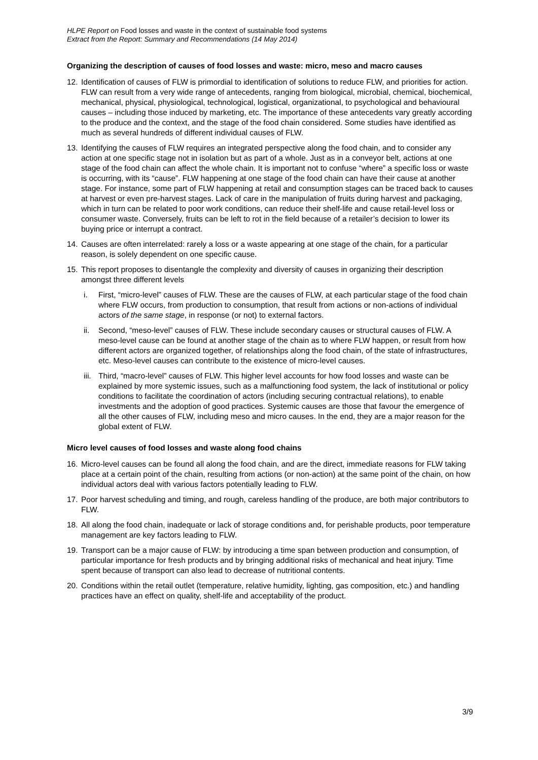HLPE Report on Food losses and waste in the context of sustainable food systems
Extract from the Report: Summary and Recommendations (14 May 2014)
Organizing the description of causes of food losses and waste: micro, meso and macro causes
12. Identification of causes of FLW is primordial to identification of solutions to reduce FLW, and priorities for action. FLW can result from a very wide range of antecedents, ranging from biological, microbial, chemical, biochemical, mechanical, physical, physiological, technological, logistical, organizational, to psychological and behavioural causes – including those induced by marketing, etc. The importance of these antecedents vary greatly according to the produce and the context, and the stage of the food chain considered. Some studies have identified as much as several hundreds of different individual causes of FLW.
13. Identifying the causes of FLW requires an integrated perspective along the food chain, and to consider any action at one specific stage not in isolation but as part of a whole. Just as in a conveyor belt, actions at one stage of the food chain can affect the whole chain. It is important not to confuse “where” a specific loss or waste is occurring, with its “cause”. FLW happening at one stage of the food chain can have their cause at another stage. For instance, some part of FLW happening at retail and consumption stages can be traced back to causes at harvest or even pre-harvest stages. Lack of care in the manipulation of fruits during harvest and packaging, which in turn can be related to poor work conditions, can reduce their shelf-life and cause retail-level loss or consumer waste. Conversely, fruits can be left to rot in the field because of a retailer’s decision to lower its buying price or interrupt a contract.
14. Causes are often interrelated: rarely a loss or a waste appearing at one stage of the chain, for a particular reason, is solely dependent on one specific cause.
15. This report proposes to disentangle the complexity and diversity of causes in organizing their description amongst three different levels
i. First, “micro-level” causes of FLW. These are the causes of FLW, at each particular stage of the food chain where FLW occurs, from production to consumption, that result from actions or non-actions of individual actors of the same stage, in response (or not) to external factors.
ii. Second, “meso-level” causes of FLW. These include secondary causes or structural causes of FLW. A meso-level cause can be found at another stage of the chain as to where FLW happen, or result from how different actors are organized together, of relationships along the food chain, of the state of infrastructures, etc. Meso-level causes can contribute to the existence of micro-level causes.
iii.
Third, “macro-level” causes of FLW. This higher level accounts for how food losses and waste can be explained by more systemic issues, such as a malfunctioning food system, the lack of institutional or policy conditions to facilitate the coordination of actors (including securing contractual relations), to enable investments and the adoption of good practices. Systemic causes are those that favour the emergence of all the other causes of FLW, including meso and micro causes. In the end, they are a major reason for the global extent of FLW.
Micro level causes of food losses and waste along food chains
16. Micro-level causes can be found all along the food chain, and are the direct, immediate reasons for FLW taking place at a certain point of the chain, resulting from actions (or non-action) at the same point of the chain, on how individual actors deal with various factors potentially leading to FLW.
17. Poor harvest scheduling and timing, and rough, careless handling of the produce, are both major contributors to FLW.
18. All along the food chain, inadequate or lack of storage conditions and, for perishable products, poor temperature management are key factors leading to FLW.
19. Transport can be a major cause of FLW: by introducing a time span between production and consumption, of particular importance for fresh products and by bringing additional risks of mechanical and heat injury. Time spent because of transport can also lead to decrease of nutritional contents.
20. Conditions within the retail outlet (temperature, relative humidity, lighting, gas composition, etc.) and handling practices have an effect on quality, shelf-life and acceptability of the product.
3/9